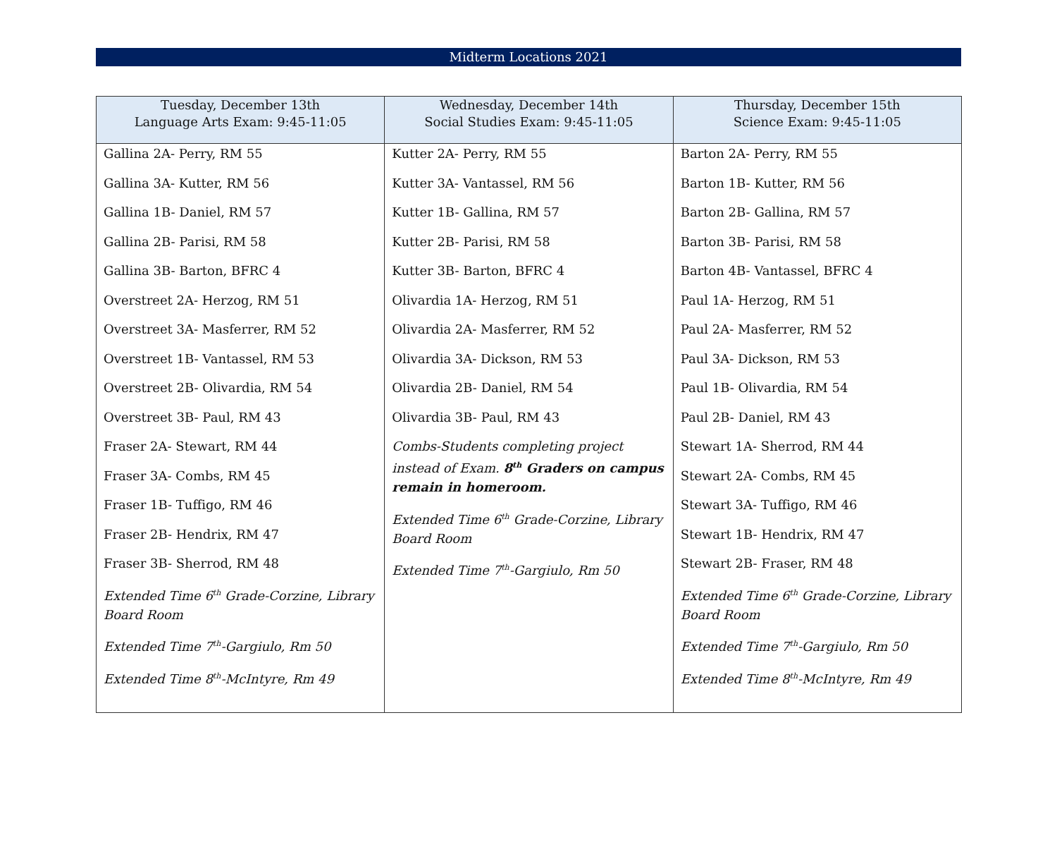Midterm Locations 2021
| Tuesday, December 13th | Wednesday, December 14th | Thursday, December 15th |
| --- | --- | --- |
| Language Arts Exam: 9:45-11:05 | Social Studies Exam: 9:45-11:05 | Science Exam: 9:45-11:05 |
| Gallina 2A- Perry, RM 55 Gallina 3A- Kutter, RM 56 Gallina 1B- Daniel, RM 57 Gallina 2B- Parisi, RM 58 Gallina 3B- Barton, BFRC 4 Overstreet 2A- Herzog, RM 51 Overstreet 3A- Masferrer, RM 52 Overstreet 1B- Vantassel, RM 53 Overstreet 2B- Olivardia, RM 54 Overstreet 3B- Paul, RM 43 Fraser 2A- Stewart, RM 44 Fraser 3A- Combs, RM 45 Fraser 1B- Tuffigo, RM 46 Fraser 2B- Hendrix, RM 47 Fraser 3B- Sherrod, RM 48 Extended Time 6<sup>th</sup> Grade-Corzine, Library Board Room Extended Time 7<sup>th</sup>-Gargiulo, Rm 50 Extended Time 8<sup>th</sup>-McIntyre, Rm 49 | Kutter 2A- Perry, RM 55 Kutter 3A- Vantassel, RM 56 Kutter 1B- Gallina, RM 57 Kutter 2B- Parisi, RM 58 Kutter 3B- Barton, BFRC 4 Olivardia 1A- Herzog, RM 51 Olivardia 2A- Masferrer, RM 52 Olivardia 3A- Dickson, RM 53 Olivardia 2B- Daniel, RM 54 Olivardia 3B- Paul, RM 43 Combs-Students completing project instead of Exam. 8<sup>th</sup> Graders on campus remain in homeroom. Extended Time 6<sup>th</sup> Grade-Corzine, Library Board Room Extended Time 7<sup>th</sup>-Gargiulo, Rm 50 | Barton 2A- Perry, RM 55 Barton 1B- Kutter, RM 56 Barton 2B- Gallina, RM 57 Barton 3B- Parisi, RM 58 Barton 4B- Vantassel, BFRC 4 Paul 1A- Herzog, RM 51 Paul 2A- Masferrer, RM 52 Paul 3A- Dickson, RM 53 Paul 1B- Olivardia, RM 54 Paul 2B- Daniel, RM 43 Stewart 1A- Sherrod, RM 44 Stewart 2A- Combs, RM 45 Stewart 3A- Tuffigo, RM 46 Stewart 1B- Hendrix, RM 47 Stewart 2B- Fraser, RM 48 Extended Time 6<sup>th</sup> Grade-Corzine, Library Board Room Extended Time 7<sup>th</sup>-Gargiulo, Rm 50 Extended Time 8<sup>th</sup>-McIntyre, Rm 49 |